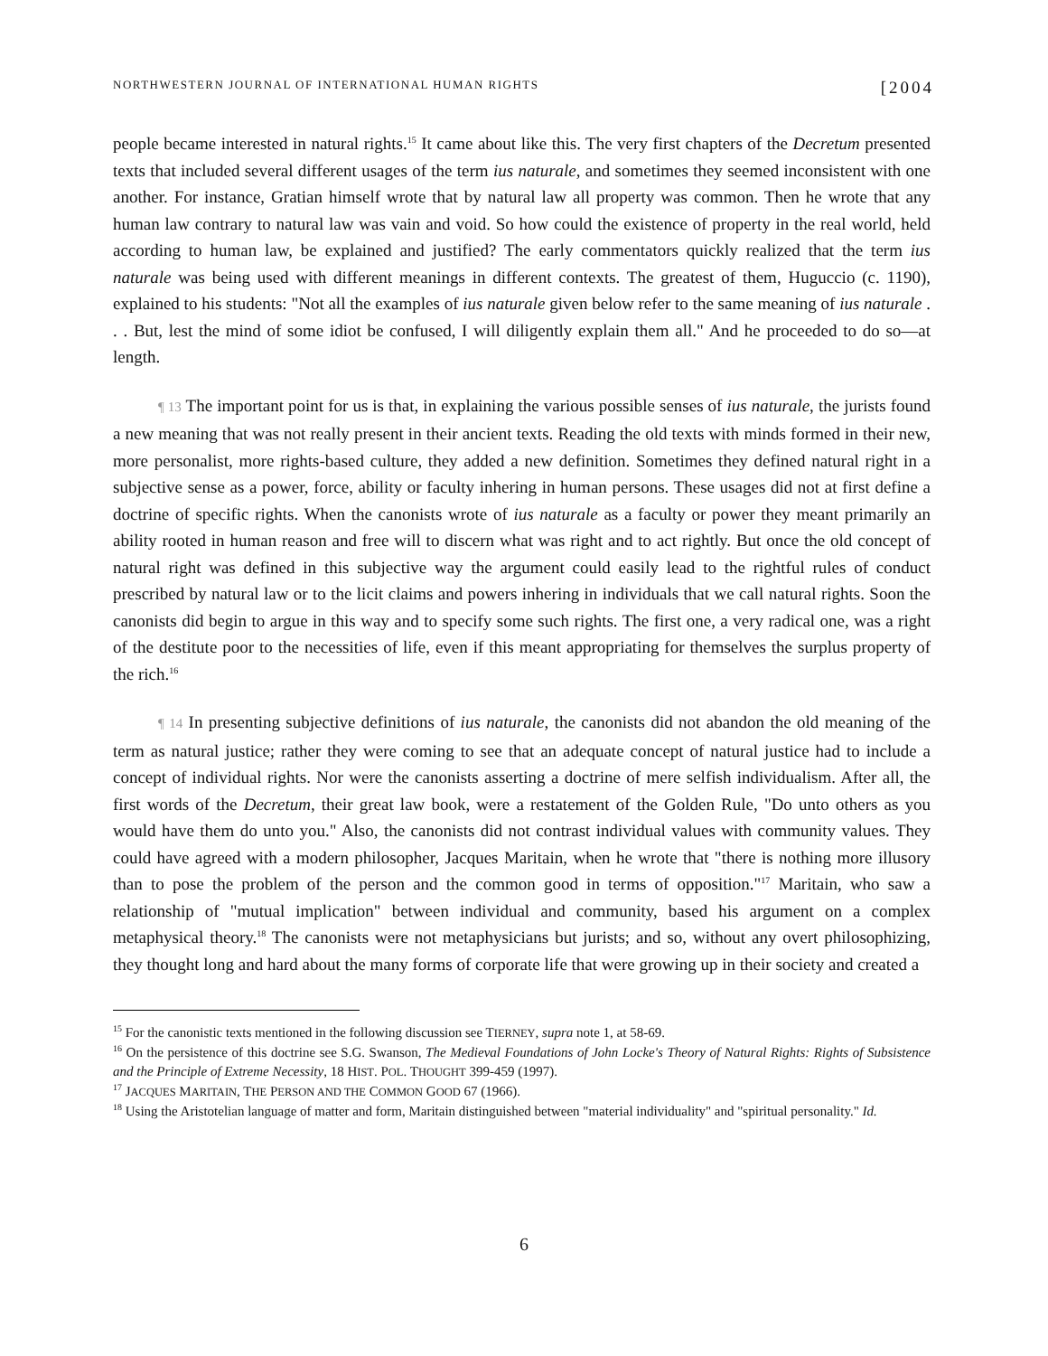NORTHWESTERN JOURNAL OF INTERNATIONAL HUMAN RIGHTS [2004
people became interested in natural rights.<sup>15</sup> It came about like this. The very first chapters of the Decretum presented texts that included several different usages of the term ius naturale, and sometimes they seemed inconsistent with one another. For instance, Gratian himself wrote that by natural law all property was common. Then he wrote that any human law contrary to natural law was vain and void. So how could the existence of property in the real world, held according to human law, be explained and justified? The early commentators quickly realized that the term ius naturale was being used with different meanings in different contexts. The greatest of them, Huguccio (c. 1190), explained to his students: "Not all the examples of ius naturale given below refer to the same meaning of ius naturale . . . But, lest the mind of some idiot be confused, I will diligently explain them all." And he proceeded to do so—at length.
¶ 13 The important point for us is that, in explaining the various possible senses of ius naturale, the jurists found a new meaning that was not really present in their ancient texts. Reading the old texts with minds formed in their new, more personalist, more rights-based culture, they added a new definition. Sometimes they defined natural right in a subjective sense as a power, force, ability or faculty inhering in human persons. These usages did not at first define a doctrine of specific rights. When the canonists wrote of ius naturale as a faculty or power they meant primarily an ability rooted in human reason and free will to discern what was right and to act rightly. But once the old concept of natural right was defined in this subjective way the argument could easily lead to the rightful rules of conduct prescribed by natural law or to the licit claims and powers inhering in individuals that we call natural rights. Soon the canonists did begin to argue in this way and to specify some such rights. The first one, a very radical one, was a right of the destitute poor to the necessities of life, even if this meant appropriating for themselves the surplus property of the rich.<sup>16</sup>
¶ 14 In presenting subjective definitions of ius naturale, the canonists did not abandon the old meaning of the term as natural justice; rather they were coming to see that an adequate concept of natural justice had to include a concept of individual rights. Nor were the canonists asserting a doctrine of mere selfish individualism. After all, the first words of the Decretum, their great law book, were a restatement of the Golden Rule, "Do unto others as you would have them do unto you." Also, the canonists did not contrast individual values with community values. They could have agreed with a modern philosopher, Jacques Maritain, when he wrote that "there is nothing more illusory than to pose the problem of the person and the common good in terms of opposition."<sup>17</sup> Maritain, who saw a relationship of "mutual implication" between individual and community, based his argument on a complex metaphysical theory.<sup>18</sup> The canonists were not metaphysicians but jurists; and so, without any overt philosophizing, they thought long and hard about the many forms of corporate life that were growing up in their society and created a
<sup>15</sup> For the canonistic texts mentioned in the following discussion see TIERNEY, supra note 1, at 58-69.
<sup>16</sup> On the persistence of this doctrine see S.G. Swanson, The Medieval Foundations of John Locke's Theory of Natural Rights: Rights of Subsistence and the Principle of Extreme Necessity, 18 HIST. POL. THOUGHT 399-459 (1997).
<sup>17</sup> JACQUES MARITAIN, THE PERSON AND THE COMMON GOOD 67 (1966).
<sup>18</sup> Using the Aristotelian language of matter and form, Maritain distinguished between "material individuality" and "spiritual personality." Id.
6